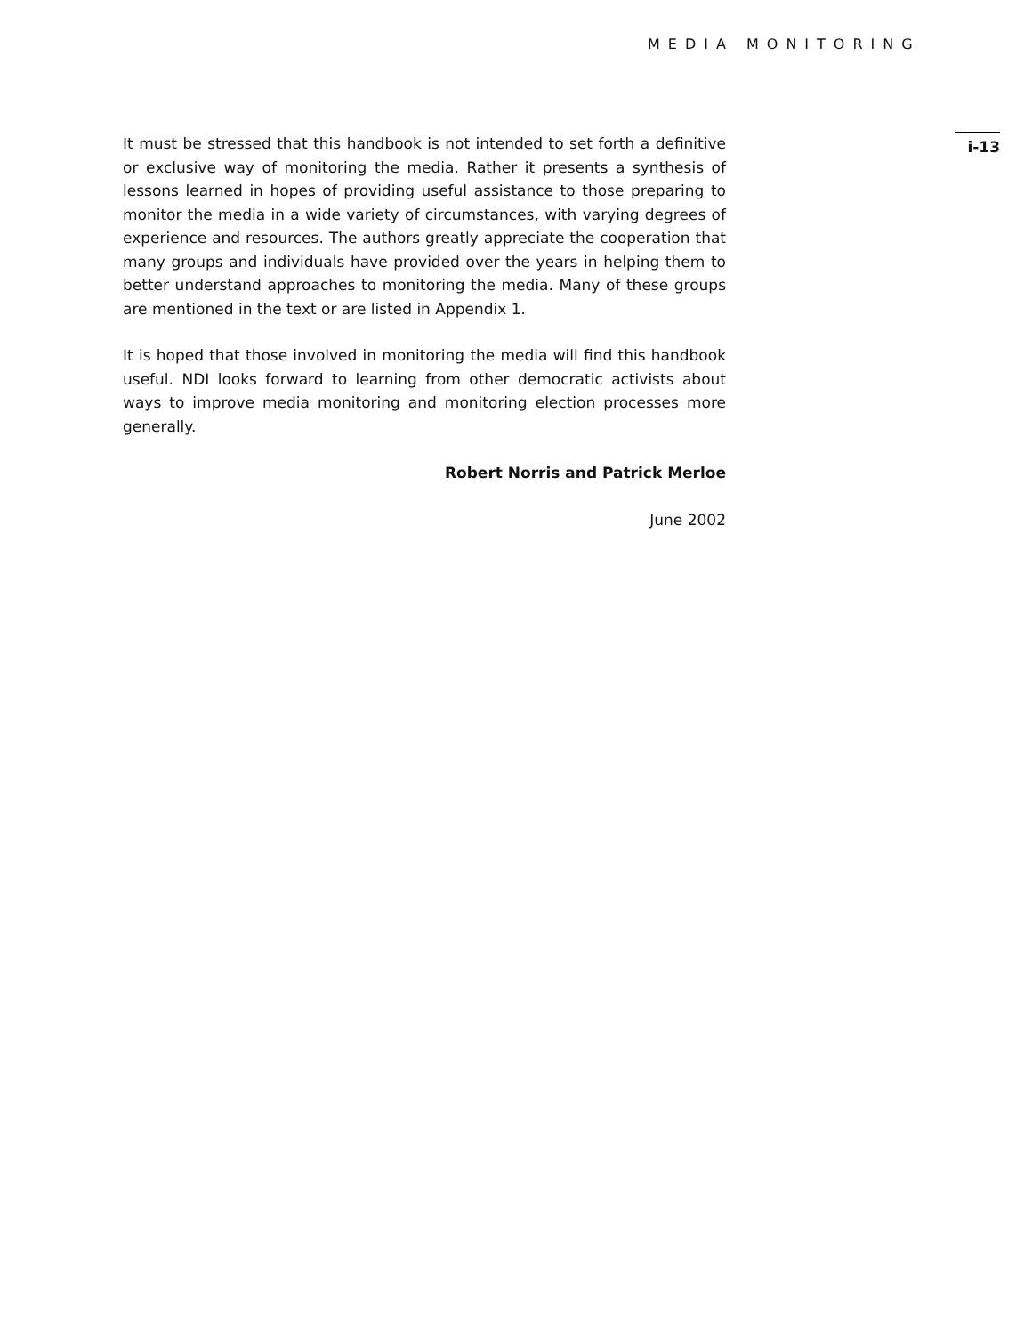MEDIA MONITORING
It must be stressed that this handbook is not intended to set forth a definitive or exclusive way of monitoring the media. Rather it presents a synthesis of lessons learned in hopes of providing useful assistance to those preparing to monitor the media in a wide variety of circumstances, with varying degrees of experience and resources. The authors greatly appreciate the cooperation that many groups and individuals have provided over the years in helping them to better understand approaches to monitoring the media. Many of these groups are mentioned in the text or are listed in Appendix 1.
It is hoped that those involved in monitoring the media will find this handbook useful. NDI looks forward to learning from other democratic activists about ways to improve media monitoring and monitoring election processes more generally.
Robert Norris and Patrick Merloe
June 2002
i-13